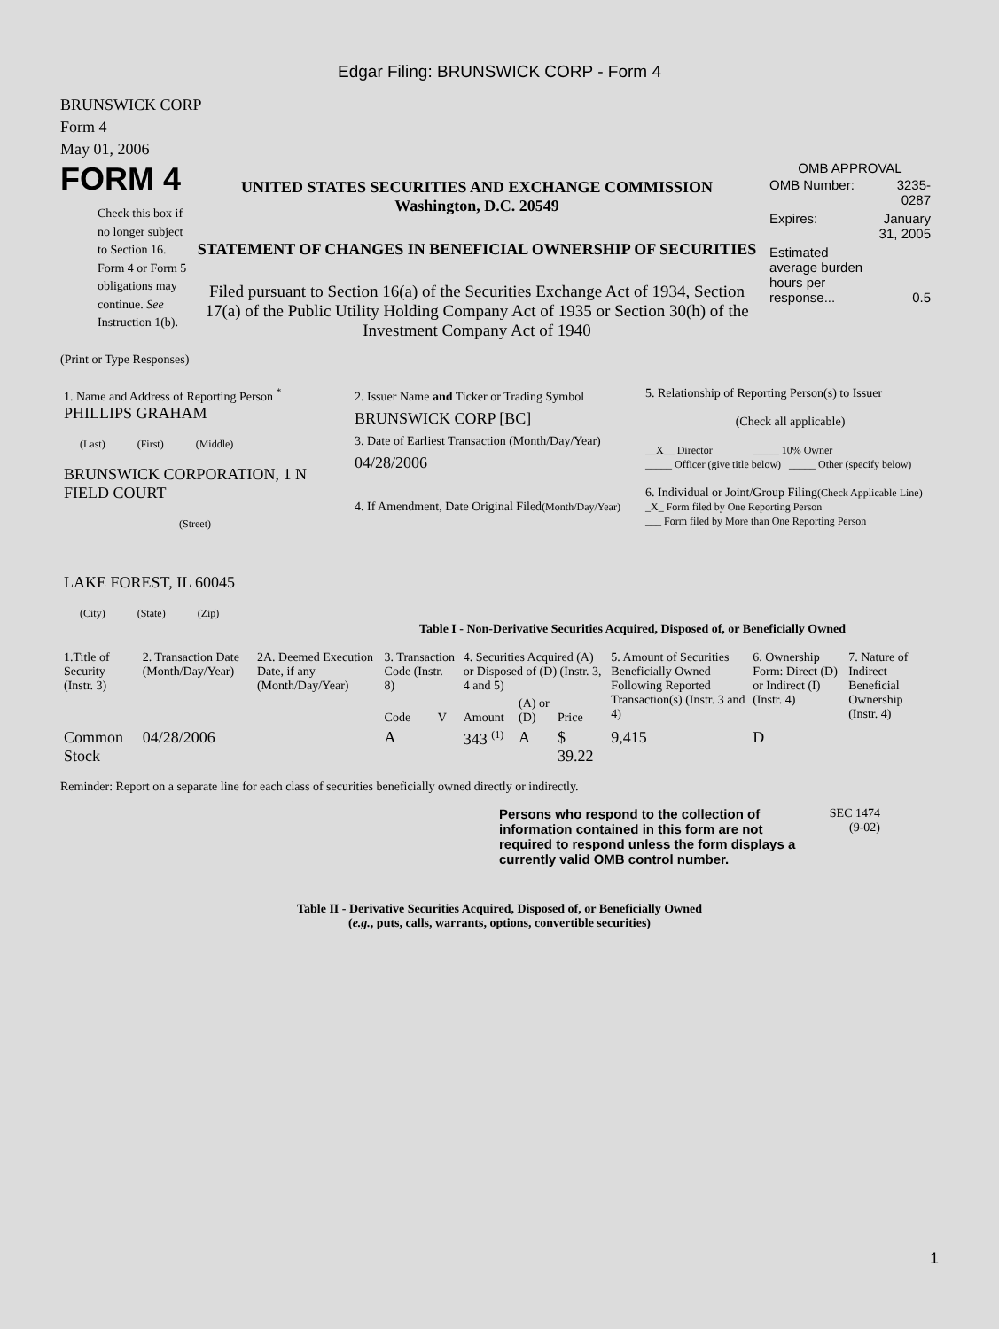Edgar Filing: BRUNSWICK CORP - Form 4
BRUNSWICK CORP
Form 4
May 01, 2006
FORM 4
Check this box if no longer subject to Section 16. Form 4 or Form 5 obligations may continue. See Instruction 1(b).
UNITED STATES SECURITIES AND EXCHANGE COMMISSION
Washington, D.C. 20549
STATEMENT OF CHANGES IN BENEFICIAL OWNERSHIP OF SECURITIES
Filed pursuant to Section 16(a) of the Securities Exchange Act of 1934, Section 17(a) of the Public Utility Holding Company Act of 1935 or Section 30(h) of the Investment Company Act of 1940
OMB APPROVAL
| OMB Number: | 3235-0287 |
| Expires: | January 31, 2005 |
| Estimated average burden hours per response... | 0.5 |
(Print or Type Responses)
| 1. Name and Address of Reporting Person <sup>*</sup> PHILLIPS GRAHAM (Last) (First) (Middle) BRUNSWICK CORPORATION, 1 N FIELD COURT (Street) LAKE FOREST, IL 60045 (City) (State) (Zip) | 2. Issuer Name and Ticker or Trading Symbol BRUNSWICK CORP [BC] 3. Date of Earliest Transaction (Month/Day/Year) 04/28/2006 4. If Amendment, Date Original Filed (Month/Day/Year) | 5. Relationship of Reporting Person(s) to Issuer (Check all applicable) __X__ Director _____ 10% Owner _____ Officer (give title below) _____ Other (specify below) 6. Individual or Joint/Group Filing (Check Applicable Line) _X_ Form filed by One Reporting Person ___ Form filed by More than One Reporting Person |
Table I - Non-Derivative Securities Acquired, Disposed of, or Beneficially Owned
| 1.Title of Security (Instr. 3) | 2. Transaction Date (Month/Day/Year) | 2A. Deemed Execution Date, if any (Month/Day/Year) | 3. Transaction Code (Instr. 8) | | 4. Securities Acquired (A) or Disposed of (D) (Instr. 3, 4 and 5) | | | 5. Amount of Securities Beneficially Owned Following Reported Transaction(s) (Instr. 3 and 4) | 6. Ownership Form: Direct (D) or Indirect (I) (Instr. 4) | 7. Nature of Indirect Beneficial Ownership (Instr. 4) |
| --- | --- | --- | --- | --- | --- | --- | --- | --- | --- | --- |
| | | | Code | V | Amount | (A) or (D) | Price | | | |
| Common Stock | 04/28/2006 | | A | | 343 <sup>(1)</sup> | A | $ 39.22 | 9,415 | D | |
Reminder: Report on a separate line for each class of securities beneficially owned directly or indirectly.
Persons who respond to the collection of information contained in this form are not required to respond unless the form displays a currently valid OMB control number.
SEC 1474
(9-02)
Table II - Derivative Securities Acquired, Disposed of, or Beneficially Owned
(e.g., puts, calls, warrants, options, convertible securities)
1